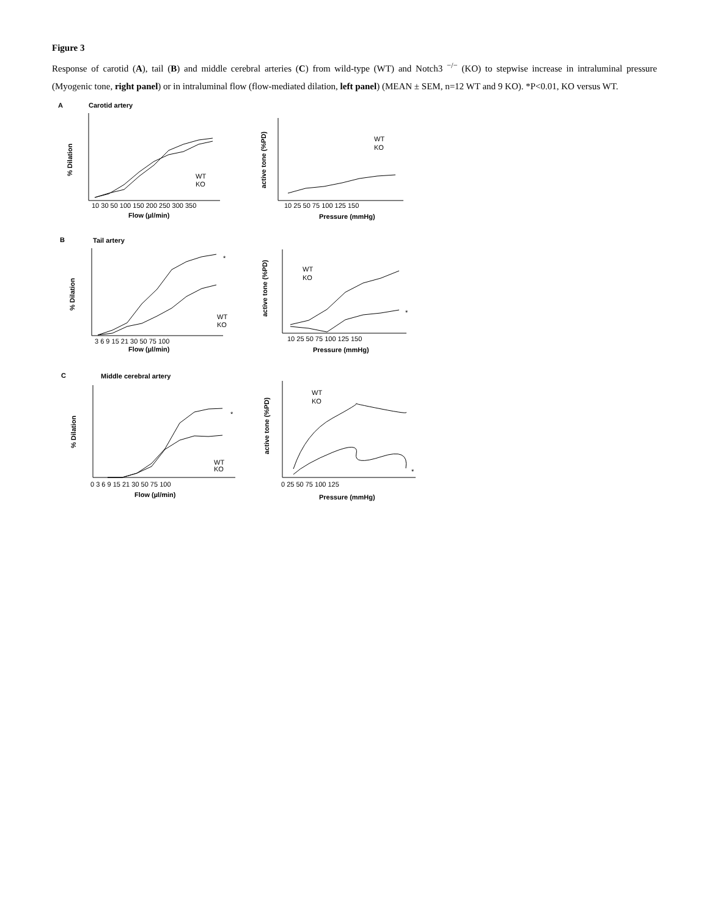Figure 3
Response of carotid (A), tail (B) and middle cerebral arteries (C) from wild-type (WT) and Notch3 <sup>−/−</sup> (KO) to stepwise increase in intraluminal pressure (Myogenic tone, right panel) or in intraluminal flow (flow-mediated dilation, left panel) (MEAN ± SEM, n=12 WT and 9 KO). *P<0.01, KO versus WT.
A
Carotid artery
B
Tail artery
C
Middle cerebral artery
Flow (µl/min)
Pressure (mmHg)
Flow (µl/min)
Pressure (mmHg)
Flow (µl/min)
Pressure (mmHg)
10 30 50 100 150 200 250 300 350
10 25 50 75 100 125 150
3 6 9 15 21 30 50 75 100
10 25 50 75 100 125 150
0 3 6 9 15 21 30 50 75 100
0 25 50 75 100 125
WT
KO
WT
KO
WT
KO
WT
KO
WT
KO
WT
KO
*
*
*
*
% Dilation
active tone (%PD)
% Dilation
active tone (%PD)
% Dilation
active tone (%PD)